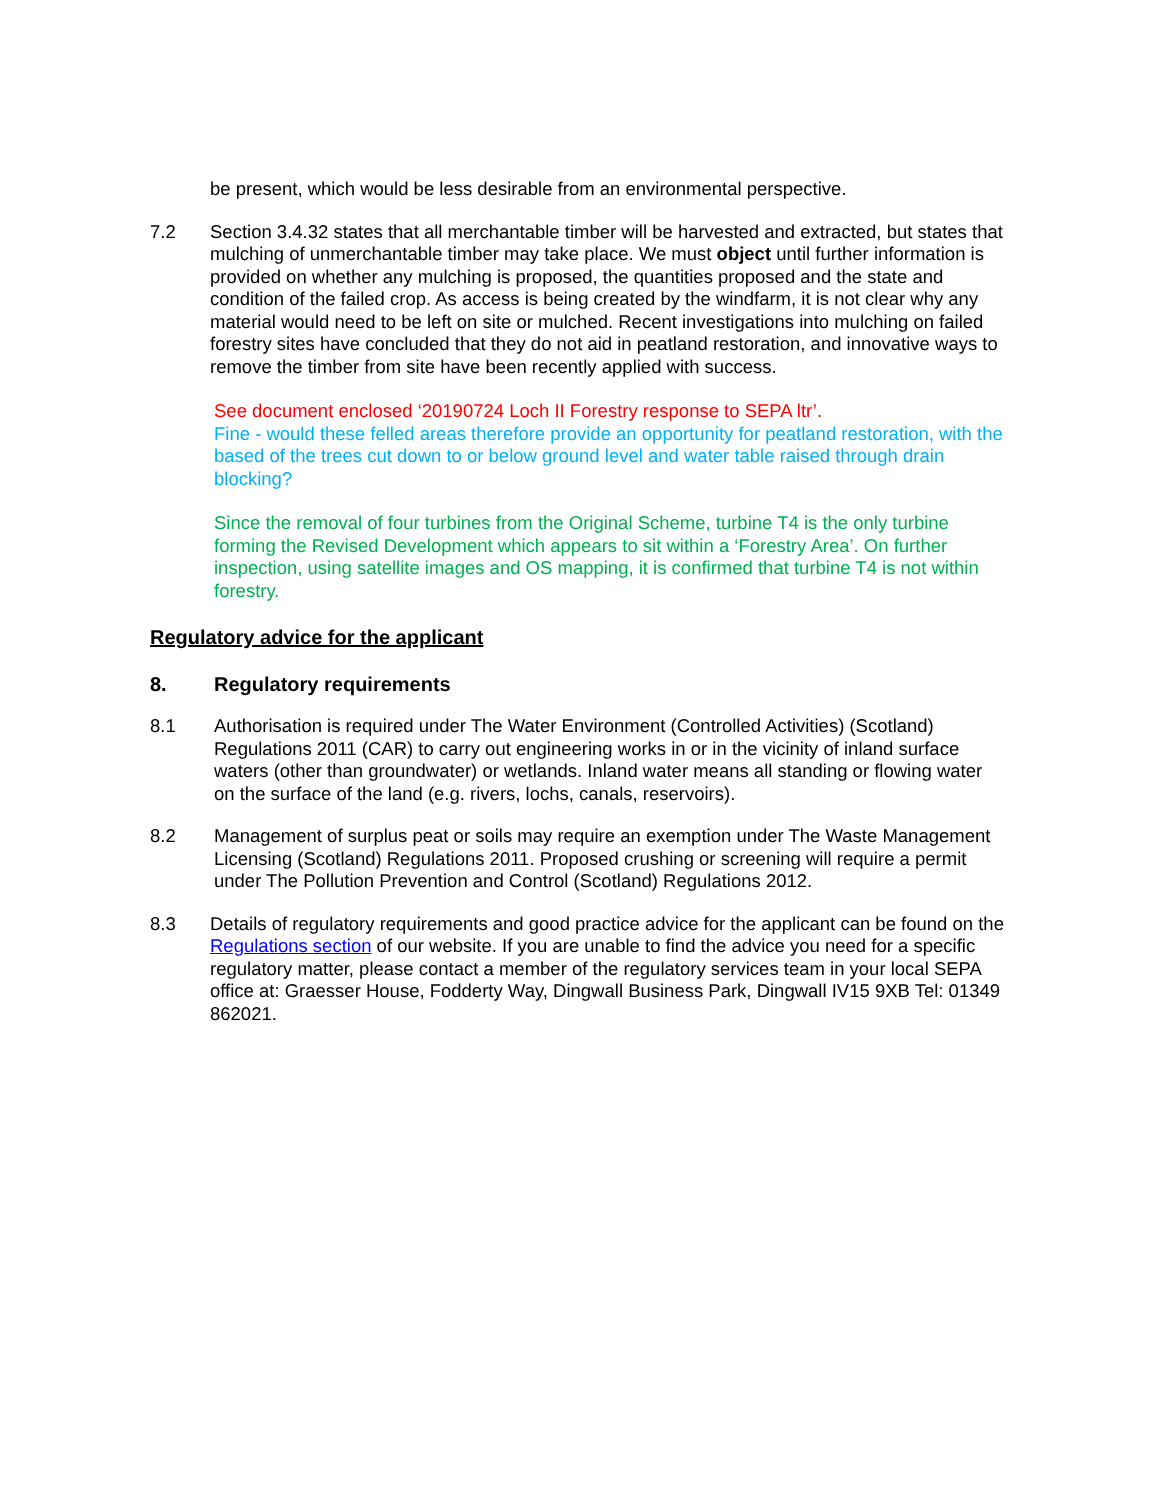be present, which would be less desirable from an environmental perspective.
7.2 Section 3.4.32 states that all merchantable timber will be harvested and extracted, but states that mulching of unmerchantable timber may take place. We must object until further information is provided on whether any mulching is proposed, the quantities proposed and the state and condition of the failed crop. As access is being created by the windfarm, it is not clear why any material would need to be left on site or mulched. Recent investigations into mulching on failed forestry sites have concluded that they do not aid in peatland restoration, and innovative ways to remove the timber from site have been recently applied with success.
See document enclosed ‘20190724 Loch II Forestry response to SEPA ltr’.
Fine - would these felled areas therefore provide an opportunity for peatland restoration, with the based of the trees cut down to or below ground level and water table raised through drain blocking?
Since the removal of four turbines from the Original Scheme, turbine T4 is the only turbine forming the Revised Development which appears to sit within a ‘Forestry Area’. On further inspection, using satellite images and OS mapping, it is confirmed that turbine T4 is not within forestry.
Regulatory advice for the applicant
8. Regulatory requirements
8.1 Authorisation is required under The Water Environment (Controlled Activities) (Scotland) Regulations 2011 (CAR) to carry out engineering works in or in the vicinity of inland surface waters (other than groundwater) or wetlands. Inland water means all standing or flowing water on the surface of the land (e.g. rivers, lochs, canals, reservoirs).
8.2 Management of surplus peat or soils may require an exemption under The Waste Management Licensing (Scotland) Regulations 2011. Proposed crushing or screening will require a permit under The Pollution Prevention and Control (Scotland) Regulations 2012.
8.3 Details of regulatory requirements and good practice advice for the applicant can be found on the Regulations section of our website. If you are unable to find the advice you need for a specific regulatory matter, please contact a member of the regulatory services team in your local SEPA office at: Graesser House, Fodderty Way, Dingwall Business Park, Dingwall IV15 9XB Tel: 01349 862021.